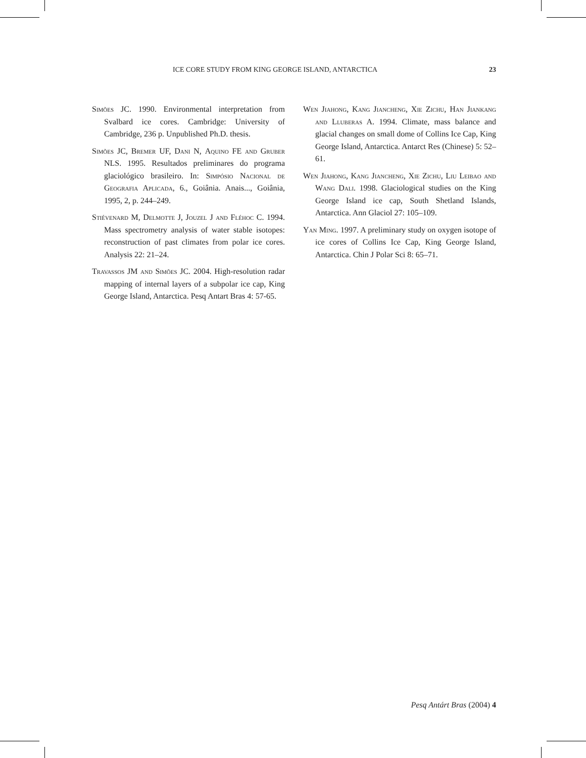ICE CORE STUDY FROM KING GEORGE ISLAND, ANTARCTICA 23
Simões JC. 1990. Environmental interpretation from Svalbard ice cores. Cambridge: University of Cambridge, 236 p. Unpublished Ph.D. thesis.
Simões JC, Bremer UF, Dani N, Aquino FE and Gruber NLS. 1995. Resultados preliminares do programa glaciológico brasileiro. In: Simpósio Nacional de Geografia Aplicada, 6., Goiânia. Anais..., Goiânia, 1995, 2, p. 244–249.
Stiévenard M, Delmotte J, Jouzel J and Fléhoc C. 1994. Mass spectrometry analysis of water stable isotopes: reconstruction of past climates from polar ice cores. Analysis 22: 21–24.
Travassos JM and Simões JC. 2004. High-resolution radar mapping of internal layers of a subpolar ice cap, King George Island, Antarctica. Pesq Antart Bras 4: 57-65.
Wen Jiahong, Kang Jiancheng, Xie Zichu, Han Jiankang and Lluberas A. 1994. Climate, mass balance and glacial changes on small dome of Collins Ice Cap, King George Island, Antarctica. Antarct Res (Chinese) 5: 52–61.
Wen Jiahong, Kang Jiancheng, Xie Zichu, Liu Leibao and Wang Dali. 1998. Glaciological studies on the King George Island ice cap, South Shetland Islands, Antarctica. Ann Glaciol 27: 105–109.
Yan Ming. 1997. A preliminary study on oxygen isotope of ice cores of Collins Ice Cap, King George Island, Antarctica. Chin J Polar Sci 8: 65–71.
Pesq Antárt Bras (2004) 4